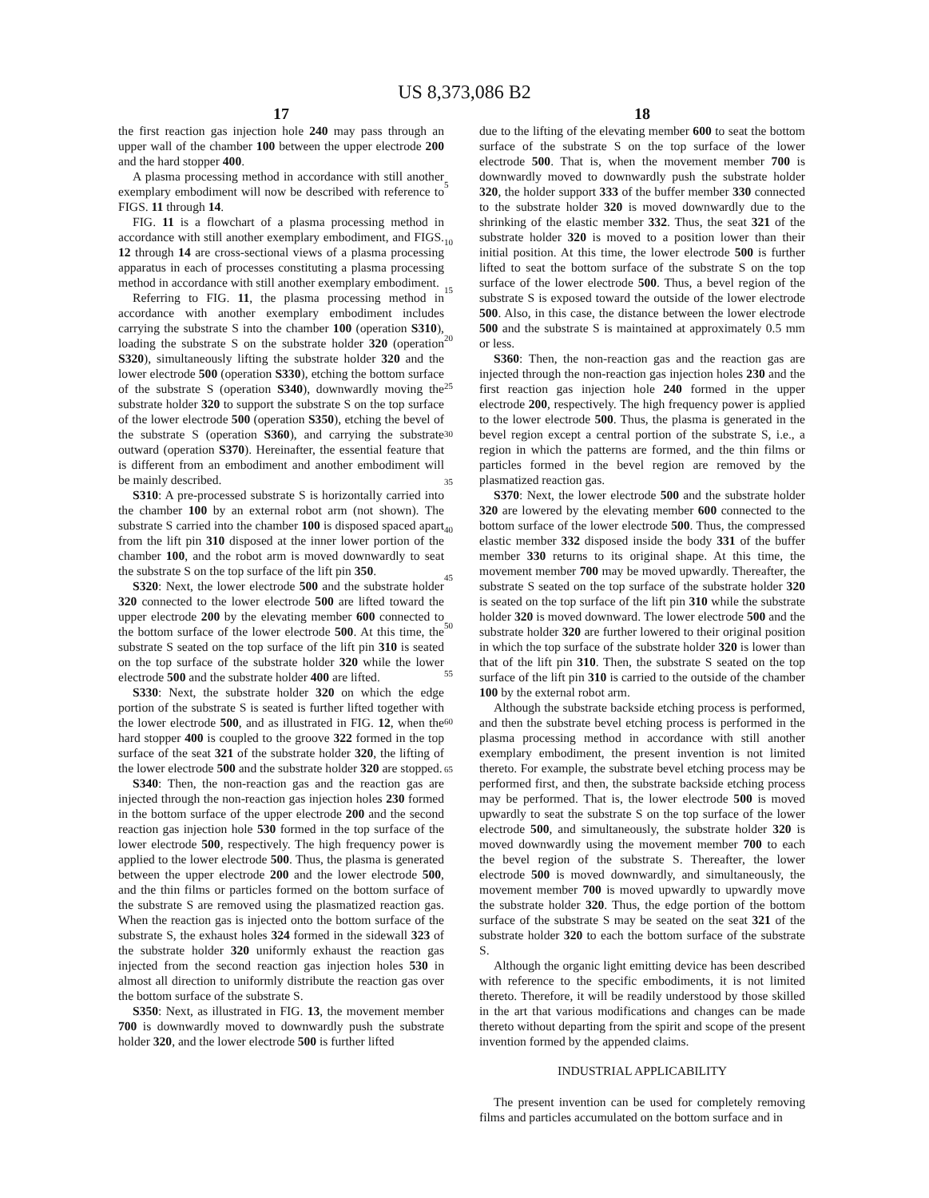US 8,373,086 B2
17
the first reaction gas injection hole 240 may pass through an upper wall of the chamber 100 between the upper electrode 200 and the hard stopper 400.
A plasma processing method in accordance with still another exemplary embodiment will now be described with reference to FIGS. 11 through 14.
FIG. 11 is a flowchart of a plasma processing method in accordance with still another exemplary embodiment, and FIGS. 12 through 14 are cross-sectional views of a plasma processing apparatus in each of processes constituting a plasma processing method in accordance with still another exemplary embodiment.
Referring to FIG. 11, the plasma processing method in accordance with another exemplary embodiment includes carrying the substrate S into the chamber 100 (operation S310), loading the substrate S on the substrate holder 320 (operation S320), simultaneously lifting the substrate holder 320 and the lower electrode 500 (operation S330), etching the bottom surface of the substrate S (operation S340), downwardly moving the substrate holder 320 to support the substrate S on the top surface of the lower electrode 500 (operation S350), etching the bevel of the substrate S (operation S360), and carrying the substrate outward (operation S370). Hereinafter, the essential feature that is different from an embodiment and another embodiment will be mainly described.
S310: A pre-processed substrate S is horizontally carried into the chamber 100 by an external robot arm (not shown). The substrate S carried into the chamber 100 is disposed spaced apart from the lift pin 310 disposed at the inner lower portion of the chamber 100, and the robot arm is moved downwardly to seat the substrate S on the top surface of the lift pin 350.
S320: Next, the lower electrode 500 and the substrate holder 320 connected to the lower electrode 500 are lifted toward the upper electrode 200 by the elevating member 600 connected to the bottom surface of the lower electrode 500. At this time, the substrate S seated on the top surface of the lift pin 310 is seated on the top surface of the substrate holder 320 while the lower electrode 500 and the substrate holder 400 are lifted.
S330: Next, the substrate holder 320 on which the edge portion of the substrate S is seated is further lifted together with the lower electrode 500, and as illustrated in FIG. 12, when the hard stopper 400 is coupled to the groove 322 formed in the top surface of the seat 321 of the substrate holder 320, the lifting of the lower electrode 500 and the substrate holder 320 are stopped.
S340: Then, the non-reaction gas and the reaction gas are injected through the non-reaction gas injection holes 230 formed in the bottom surface of the upper electrode 200 and the second reaction gas injection hole 530 formed in the top surface of the lower electrode 500, respectively. The high frequency power is applied to the lower electrode 500. Thus, the plasma is generated between the upper electrode 200 and the lower electrode 500, and the thin films or particles formed on the bottom surface of the substrate S are removed using the plasmatized reaction gas. When the reaction gas is injected onto the bottom surface of the substrate S, the exhaust holes 324 formed in the sidewall 323 of the substrate holder 320 uniformly exhaust the reaction gas injected from the second reaction gas injection holes 530 in almost all direction to uniformly distribute the reaction gas over the bottom surface of the substrate S.
S350: Next, as illustrated in FIG. 13, the movement member 700 is downwardly moved to downwardly push the substrate holder 320, and the lower electrode 500 is further lifted
5
10
15
20
25
30
35
40
45
50
55
60
65
18
due to the lifting of the elevating member 600 to seat the bottom surface of the substrate S on the top surface of the lower electrode 500. That is, when the movement member 700 is downwardly moved to downwardly push the substrate holder 320, the holder support 333 of the buffer member 330 connected to the substrate holder 320 is moved downwardly due to the shrinking of the elastic member 332. Thus, the seat 321 of the substrate holder 320 is moved to a position lower than their initial position. At this time, the lower electrode 500 is further lifted to seat the bottom surface of the substrate S on the top surface of the lower electrode 500. Thus, a bevel region of the substrate S is exposed toward the outside of the lower electrode 500. Also, in this case, the distance between the lower electrode 500 and the substrate S is maintained at approximately 0.5 mm or less.
S360: Then, the non-reaction gas and the reaction gas are injected through the non-reaction gas injection holes 230 and the first reaction gas injection hole 240 formed in the upper electrode 200, respectively. The high frequency power is applied to the lower electrode 500. Thus, the plasma is generated in the bevel region except a central portion of the substrate S, i.e., a region in which the patterns are formed, and the thin films or particles formed in the bevel region are removed by the plasmatized reaction gas.
S370: Next, the lower electrode 500 and the substrate holder 320 are lowered by the elevating member 600 connected to the bottom surface of the lower electrode 500. Thus, the compressed elastic member 332 disposed inside the body 331 of the buffer member 330 returns to its original shape. At this time, the movement member 700 may be moved upwardly. Thereafter, the substrate S seated on the top surface of the substrate holder 320 is seated on the top surface of the lift pin 310 while the substrate holder 320 is moved downward. The lower electrode 500 and the substrate holder 320 are further lowered to their original position in which the top surface of the substrate holder 320 is lower than that of the lift pin 310. Then, the substrate S seated on the top surface of the lift pin 310 is carried to the outside of the chamber 100 by the external robot arm.
Although the substrate backside etching process is performed, and then the substrate bevel etching process is performed in the plasma processing method in accordance with still another exemplary embodiment, the present invention is not limited thereto. For example, the substrate bevel etching process may be performed first, and then, the substrate backside etching process may be performed. That is, the lower electrode 500 is moved upwardly to seat the substrate S on the top surface of the lower electrode 500, and simultaneously, the substrate holder 320 is moved downwardly using the movement member 700 to each the bevel region of the substrate S. Thereafter, the lower electrode 500 is moved downwardly, and simultaneously, the movement member 700 is moved upwardly to upwardly move the substrate holder 320. Thus, the edge portion of the bottom surface of the substrate S may be seated on the seat 321 of the substrate holder 320 to each the bottom surface of the substrate S.
Although the organic light emitting device has been described with reference to the specific embodiments, it is not limited thereto. Therefore, it will be readily understood by those skilled in the art that various modifications and changes can be made thereto without departing from the spirit and scope of the present invention formed by the appended claims.
INDUSTRIAL APPLICABILITY
The present invention can be used for completely removing films and particles accumulated on the bottom surface and in